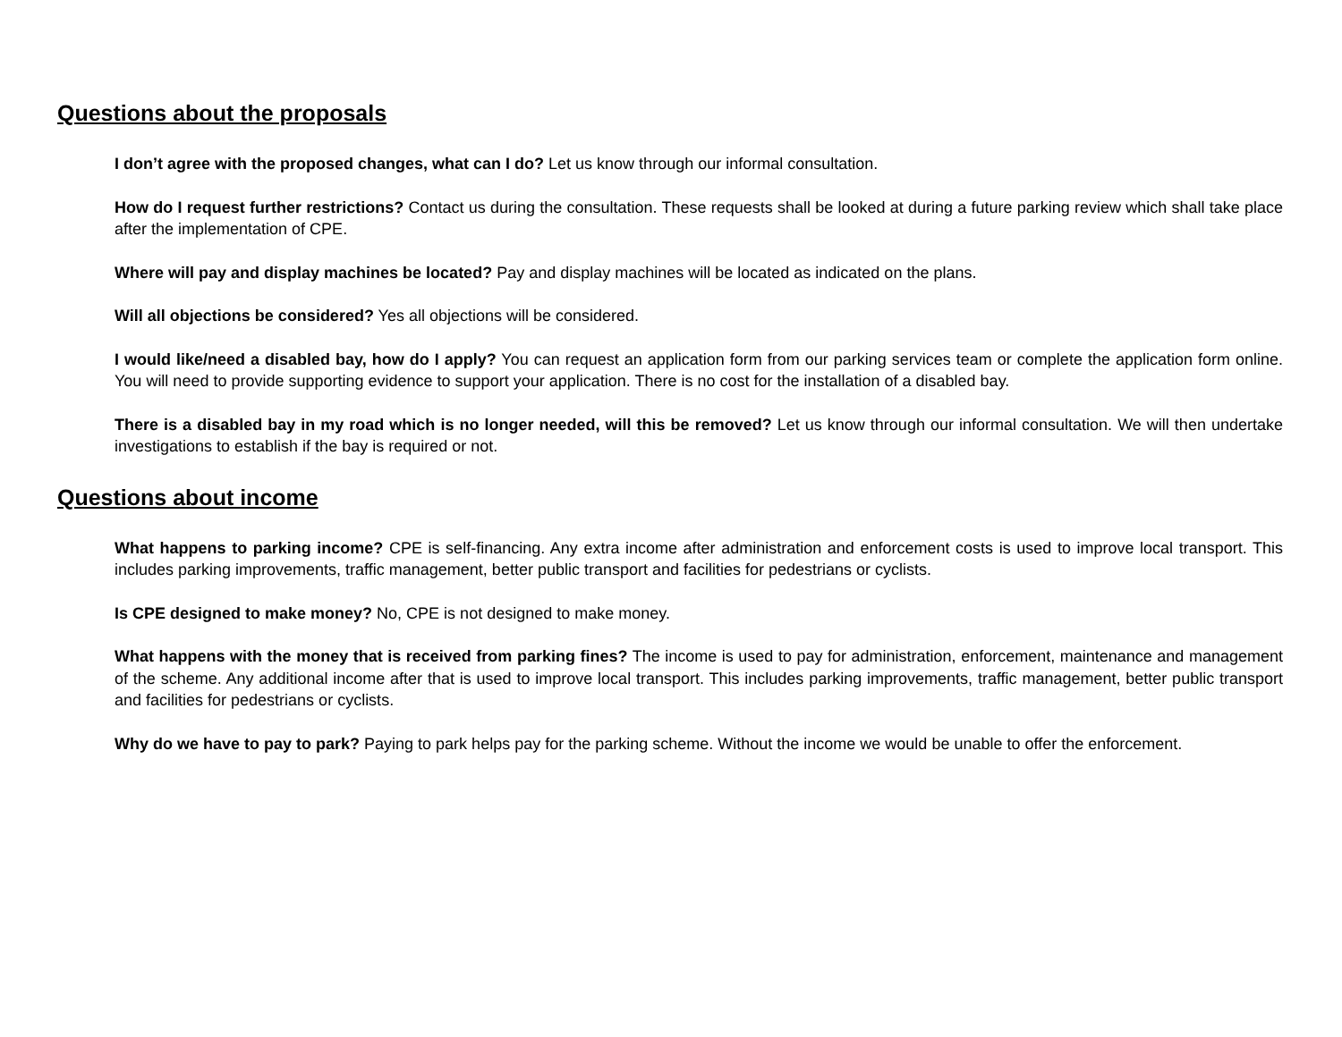Questions about the proposals
I don’t agree with the proposed changes, what can I do? Let us know through our informal consultation.
How do I request further restrictions? Contact us during the consultation. These requests shall be looked at during a future parking review which shall take place after the implementation of CPE.
Where will pay and display machines be located? Pay and display machines will be located as indicated on the plans.
Will all objections be considered? Yes all objections will be considered.
I would like/need a disabled bay, how do I apply? You can request an application form from our parking services team or complete the application form online. You will need to provide supporting evidence to support your application. There is no cost for the installation of a disabled bay.
There is a disabled bay in my road which is no longer needed, will this be removed? Let us know through our informal consultation. We will then undertake investigations to establish if the bay is required or not.
Questions about income
What happens to parking income? CPE is self-financing. Any extra income after administration and enforcement costs is used to improve local transport. This includes parking improvements, traffic management, better public transport and facilities for pedestrians or cyclists.
Is CPE designed to make money? No, CPE is not designed to make money.
What happens with the money that is received from parking fines? The income is used to pay for administration, enforcement, maintenance and management of the scheme. Any additional income after that is used to improve local transport. This includes parking improvements, traffic management, better public transport and facilities for pedestrians or cyclists.
Why do we have to pay to park? Paying to park helps pay for the parking scheme. Without the income we would be unable to offer the enforcement.